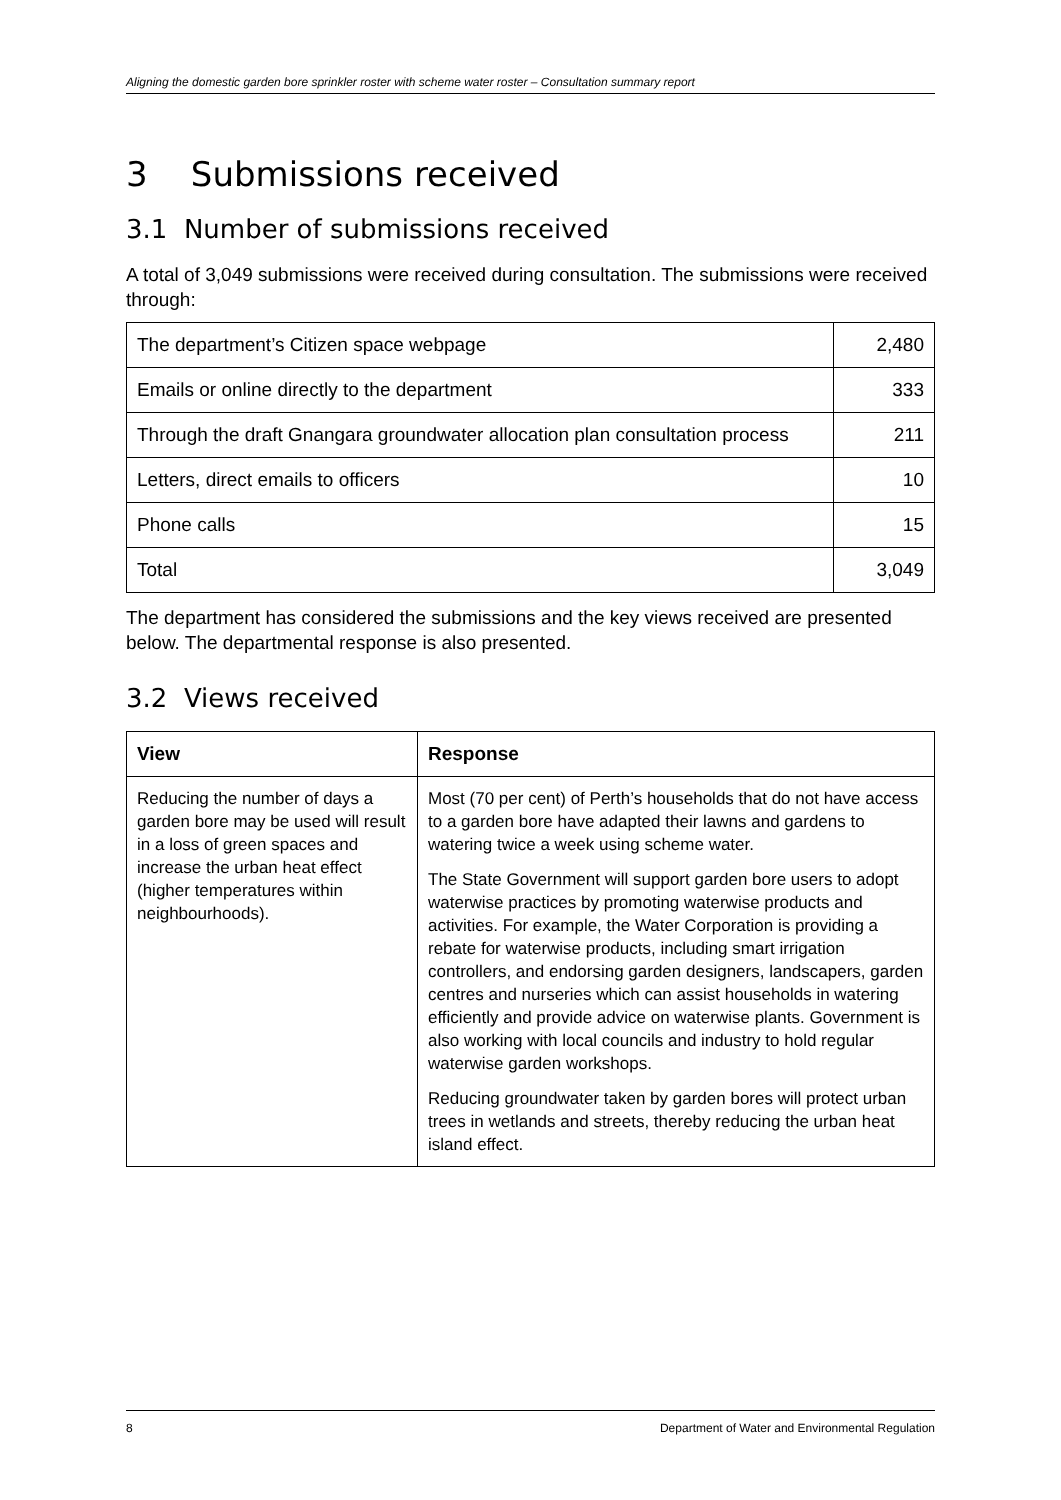Aligning the domestic garden bore sprinkler roster with scheme water roster – Consultation summary report
3 Submissions received
3.1 Number of submissions received
A total of 3,049 submissions were received during consultation. The submissions were received through:
| The department’s Citizen space webpage | 2,480 |
| Emails or online directly to the department | 333 |
| Through the draft Gnangara groundwater allocation plan consultation process | 211 |
| Letters, direct emails to officers | 10 |
| Phone calls | 15 |
| Total | 3,049 |
The department has considered the submissions and the key views received are presented below. The departmental response is also presented.
3.2 Views received
| View | Response |
| --- | --- |
| Reducing the number of days a garden bore may be used will result in a loss of green spaces and increase the urban heat effect (higher temperatures within neighbourhoods). | Most (70 per cent) of Perth’s households that do not have access to a garden bore have adapted their lawns and gardens to watering twice a week using scheme water. The State Government will support garden bore users to adopt waterwise practices by promoting waterwise products and activities. For example, the Water Corporation is providing a rebate for waterwise products, including smart irrigation controllers, and endorsing garden designers, landscapers, garden centres and nurseries which can assist households in watering efficiently and provide advice on waterwise plants. Government is also working with local councils and industry to hold regular waterwise garden workshops. Reducing groundwater taken by garden bores will protect urban trees in wetlands and streets, thereby reducing the urban heat island effect. |
8 Department of Water and Environmental Regulation